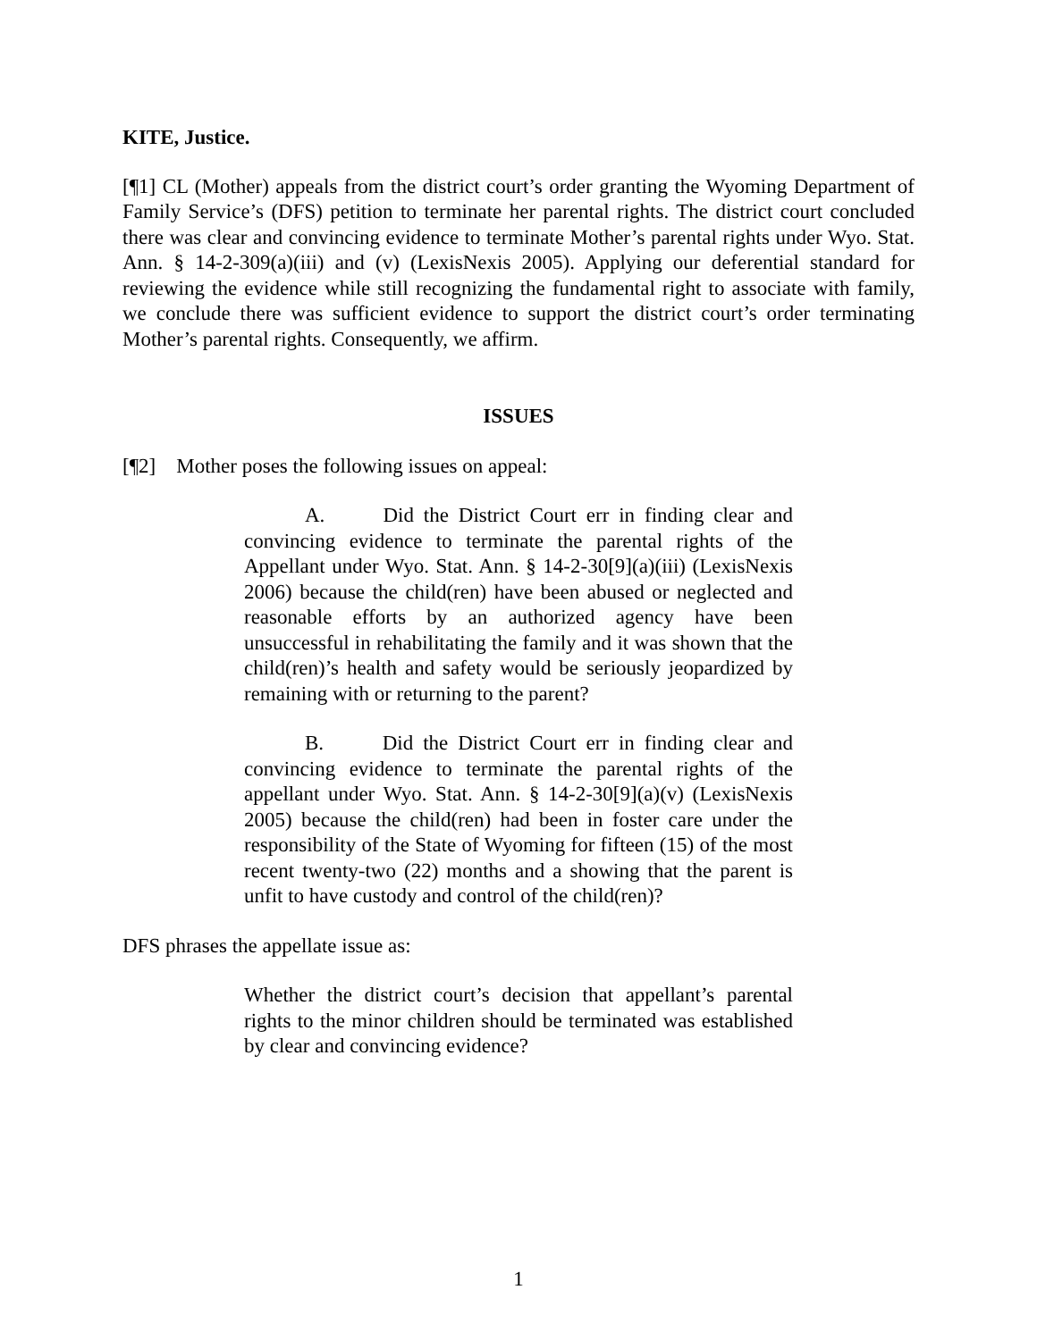KITE, Justice.
[¶1] CL (Mother) appeals from the district court’s order granting the Wyoming Department of Family Service’s (DFS) petition to terminate her parental rights. The district court concluded there was clear and convincing evidence to terminate Mother’s parental rights under Wyo. Stat. Ann. § 14-2-309(a)(iii) and (v) (LexisNexis 2005). Applying our deferential standard for reviewing the evidence while still recognizing the fundamental right to associate with family, we conclude there was sufficient evidence to support the district court’s order terminating Mother’s parental rights. Consequently, we affirm.
ISSUES
[¶2] Mother poses the following issues on appeal:
A. Did the District Court err in finding clear and convincing evidence to terminate the parental rights of the Appellant under Wyo. Stat. Ann. § 14-2-30[9](a)(iii) (LexisNexis 2006) because the child(ren) have been abused or neglected and reasonable efforts by an authorized agency have been unsuccessful in rehabilitating the family and it was shown that the child(ren)’s health and safety would be seriously jeopardized by remaining with or returning to the parent?
B. Did the District Court err in finding clear and convincing evidence to terminate the parental rights of the appellant under Wyo. Stat. Ann. § 14-2-30[9](a)(v) (LexisNexis 2005) because the child(ren) had been in foster care under the responsibility of the State of Wyoming for fifteen (15) of the most recent twenty-two (22) months and a showing that the parent is unfit to have custody and control of the child(ren)?
DFS phrases the appellate issue as:
Whether the district court’s decision that appellant’s parental rights to the minor children should be terminated was established by clear and convincing evidence?
1